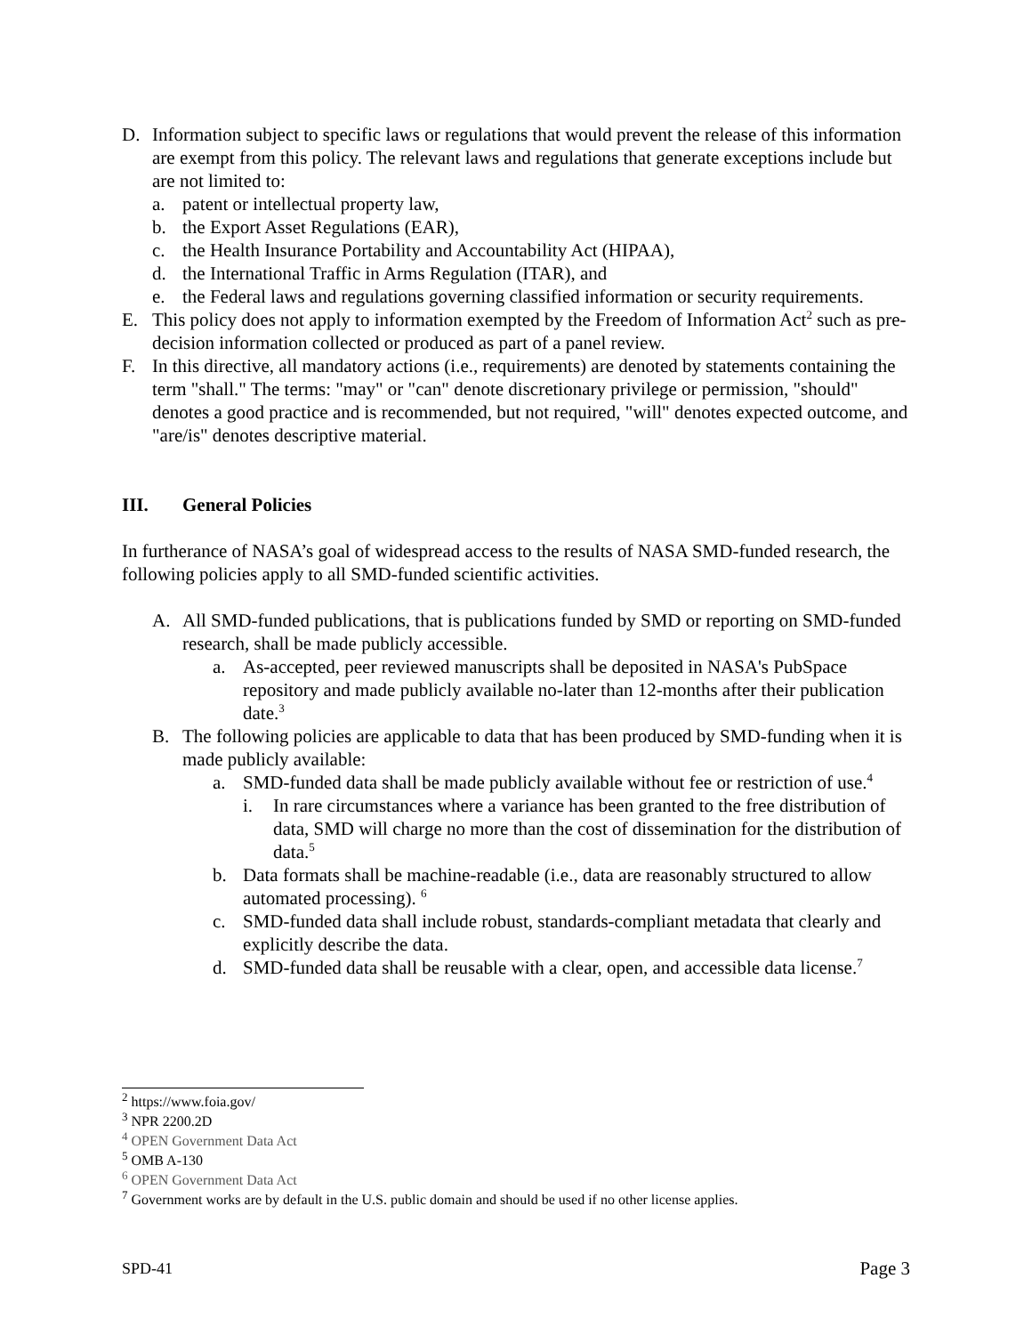D. Information subject to specific laws or regulations that would prevent the release of this information are exempt from this policy. The relevant laws and regulations that generate exceptions include but are not limited to:
a. patent or intellectual property law,
b. the Export Asset Regulations (EAR),
c. the Health Insurance Portability and Accountability Act (HIPAA),
d. the International Traffic in Arms Regulation (ITAR), and
e. the Federal laws and regulations governing classified information or security requirements.
E. This policy does not apply to information exempted by the Freedom of Information Act<sup>2</sup> such as pre-decision information collected or produced as part of a panel review.
F. In this directive, all mandatory actions (i.e., requirements) are denoted by statements containing the term "shall." The terms: "may" or "can" denote discretionary privilege or permission, "should" denotes a good practice and is recommended, but not required, "will" denotes expected outcome, and "are/is" denotes descriptive material.
III. General Policies
In furtherance of NASA’s goal of widespread access to the results of NASA SMD-funded research, the following policies apply to all SMD-funded scientific activities.
A. All SMD-funded publications, that is publications funded by SMD or reporting on SMD-funded research, shall be made publicly accessible.
a. As-accepted, peer reviewed manuscripts shall be deposited in NASA's PubSpace repository and made publicly available no-later than 12-months after their publication date.<sup>3</sup>
B. The following policies are applicable to data that has been produced by SMD-funding when it is made publicly available:
a. SMD-funded data shall be made publicly available without fee or restriction of use.<sup>4</sup>
i. In rare circumstances where a variance has been granted to the free distribution of data, SMD will charge no more than the cost of dissemination for the distribution of data.<sup>5</sup>
b. Data formats shall be machine-readable (i.e., data are reasonably structured to allow automated processing). <sup>6</sup>
c. SMD-funded data shall include robust, standards-compliant metadata that clearly and explicitly describe the data.
d. SMD-funded data shall be reusable with a clear, open, and accessible data license.<sup>7</sup>
<sup>2</sup> https://www.foia.gov/
<sup>3</sup> NPR 2200.2D
<sup>4</sup> OPEN Government Data Act
<sup>5</sup> OMB A-130
<sup>6</sup> OPEN Government Data Act
<sup>7</sup> Government works are by default in the U.S. public domain and should be used if no other license applies.
SPD-41 Page 3